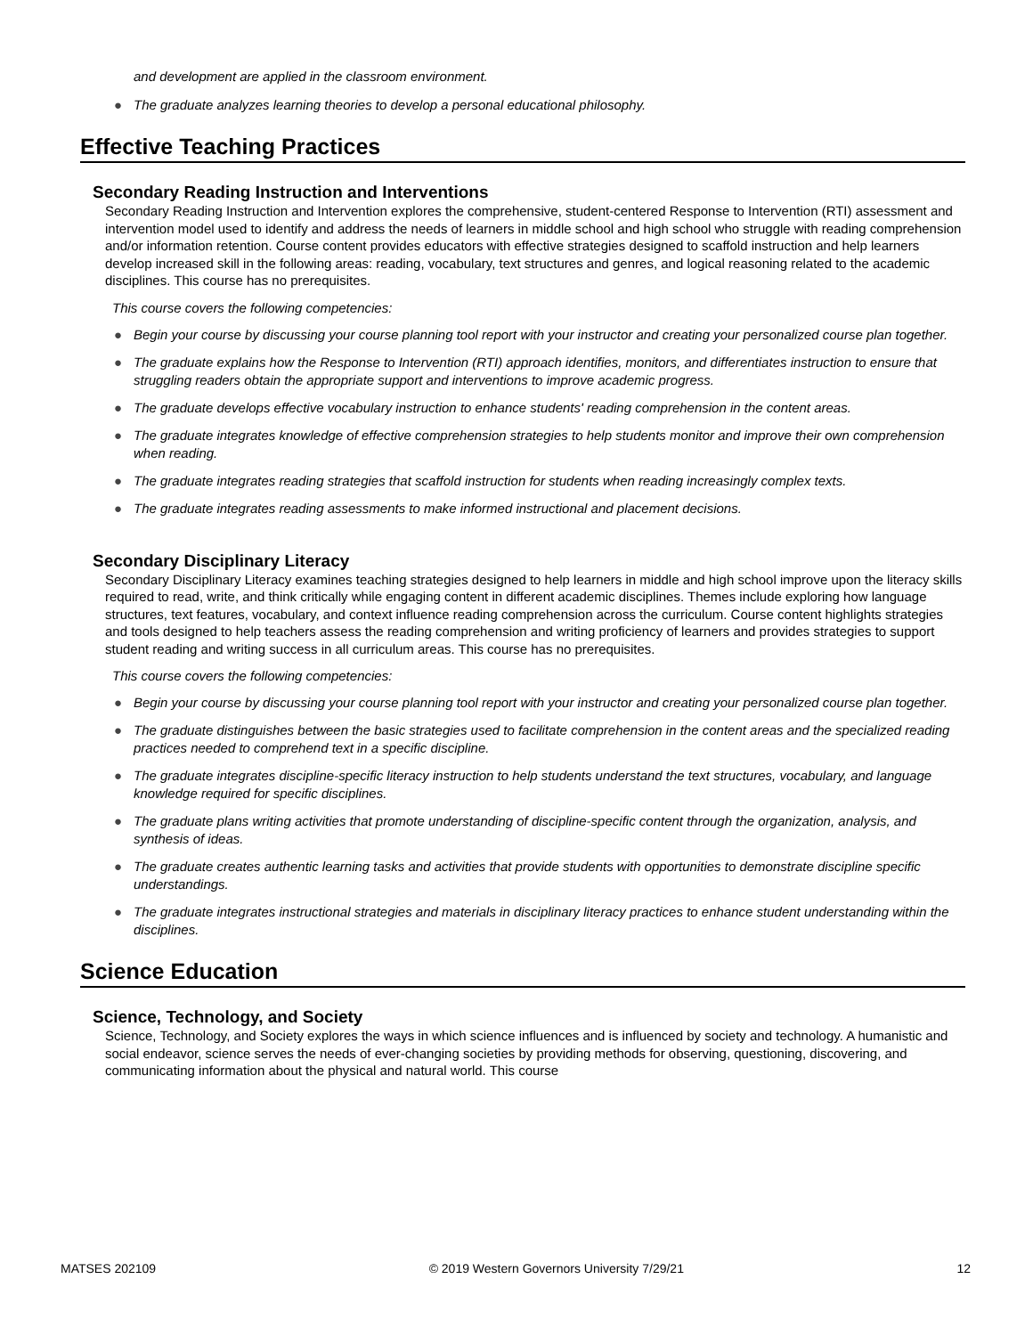and development are applied in the classroom environment.
● The graduate analyzes learning theories to develop a personal educational philosophy.
Effective Teaching Practices
Secondary Reading Instruction and Interventions
Secondary Reading Instruction and Intervention explores the comprehensive, student-centered Response to Intervention (RTI) assessment and intervention model used to identify and address the needs of learners in middle school and high school who struggle with reading comprehension and/or information retention. Course content provides educators with effective strategies designed to scaffold instruction and help learners develop increased skill in the following areas: reading, vocabulary, text structures and genres, and logical reasoning related to the academic disciplines. This course has no prerequisites.
This course covers the following competencies:
● Begin your course by discussing your course planning tool report with your instructor and creating your personalized course plan together.
● The graduate explains how the Response to Intervention (RTI) approach identifies, monitors, and differentiates instruction to ensure that struggling readers obtain the appropriate support and interventions to improve academic progress.
● The graduate develops effective vocabulary instruction to enhance students' reading comprehension in the content areas.
● The graduate integrates knowledge of effective comprehension strategies to help students monitor and improve their own comprehension when reading.
● The graduate integrates reading strategies that scaffold instruction for students when reading increasingly complex texts.
● The graduate integrates reading assessments to make informed instructional and placement decisions.
Secondary Disciplinary Literacy
Secondary Disciplinary Literacy examines teaching strategies designed to help learners in middle and high school improve upon the literacy skills required to read, write, and think critically while engaging content in different academic disciplines. Themes include exploring how language structures, text features, vocabulary, and context influence reading comprehension across the curriculum. Course content highlights strategies and tools designed to help teachers assess the reading comprehension and writing proficiency of learners and provides strategies to support student reading and writing success in all curriculum areas. This course has no prerequisites.
This course covers the following competencies:
● Begin your course by discussing your course planning tool report with your instructor and creating your personalized course plan together.
● The graduate distinguishes between the basic strategies used to facilitate comprehension in the content areas and the specialized reading practices needed to comprehend text in a specific discipline.
● The graduate integrates discipline-specific literacy instruction to help students understand the text structures, vocabulary, and language knowledge required for specific disciplines.
● The graduate plans writing activities that promote understanding of discipline-specific content through the organization, analysis, and synthesis of ideas.
● The graduate creates authentic learning tasks and activities that provide students with opportunities to demonstrate discipline specific understandings.
● The graduate integrates instructional strategies and materials in disciplinary literacy practices to enhance student understanding within the disciplines.
Science Education
Science, Technology, and Society
Science, Technology, and Society explores the ways in which science influences and is influenced by society and technology. A humanistic and social endeavor, science serves the needs of ever-changing societies by providing methods for observing, questioning, discovering, and communicating information about the physical and natural world. This course
MATSES 202109 © 2019 Western Governors University 7/29/21 12